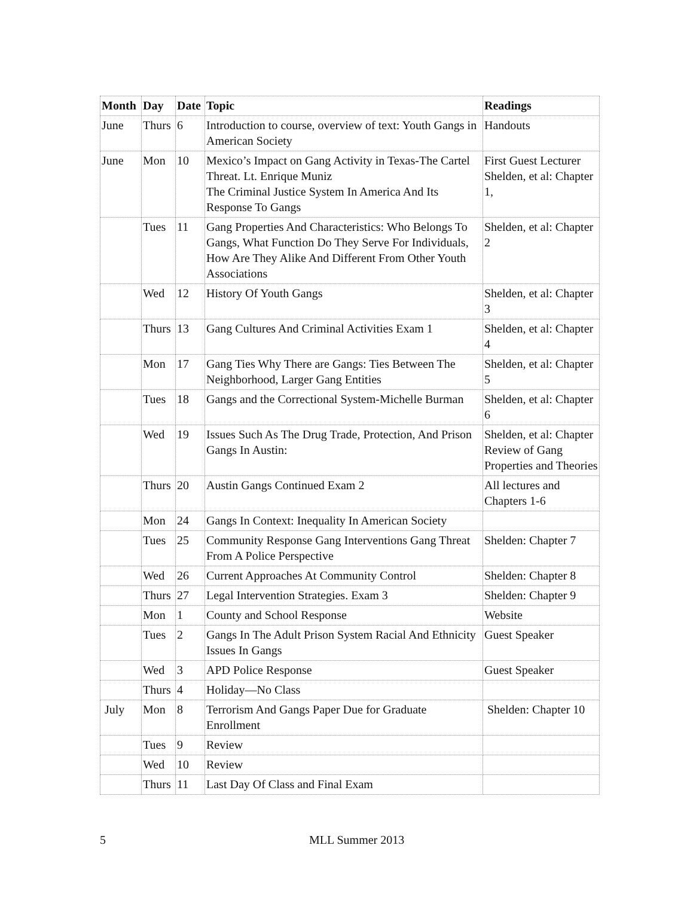| Month | Day | Date | Topic | Readings |
| --- | --- | --- | --- | --- |
| June | Thurs | 6 | Introduction to course, overview of text: Youth Gangs in American Society | Handouts |
| June | Mon | 10 | Mexico’s Impact on Gang Activity in Texas-The Cartel Threat. Lt. Enrique Muniz The Criminal Justice System In America And Its Response To Gangs | First Guest Lecturer Shelden, et al: Chapter 1, |
| | Tues | 11 | Gang Properties And Characteristics: Who Belongs To Gangs, What Function Do They Serve For Individuals, How Are They Alike And Different From Other Youth Associations | Shelden, et al: Chapter 2 |
| | Wed | 12 | History Of Youth Gangs | Shelden, et al: Chapter 3 |
| | Thurs | 13 | Gang Cultures And Criminal Activities Exam 1 | Shelden, et al: Chapter 4 |
| | Mon | 17 | Gang Ties Why There are Gangs: Ties Between The Neighborhood, Larger Gang Entities | Shelden, et al: Chapter 5 |
| | Tues | 18 | Gangs and the Correctional System-Michelle Burman | Shelden, et al: Chapter 6 |
| | Wed | 19 | Issues Such As The Drug Trade, Protection, And Prison Gangs In Austin: | Shelden, et al: Chapter Review of Gang Properties and Theories |
| | Thurs | 20 | Austin Gangs Continued Exam 2 | All lectures and Chapters 1-6 |
| | Mon | 24 | Gangs In Context: Inequality In American Society | |
| | Tues | 25 | Community Response Gang Interventions Gang Threat From A Police Perspective | Shelden: Chapter 7 |
| | Wed | 26 | Current Approaches At Community Control | Shelden: Chapter 8 |
| | Thurs | 27 | Legal Intervention Strategies. Exam 3 | Shelden: Chapter 9 |
| | Mon | 1 | County and School Response | Website |
| | Tues | 2 | Gangs In The Adult Prison System Racial And Ethnicity Issues In Gangs | Guest Speaker |
| | Wed | 3 | APD Police Response | Guest Speaker |
| | Thurs | 4 | Holiday—No Class | |
| July | Mon | 8 | Terrorism And Gangs Paper Due for Graduate Enrollment | Shelden: Chapter 10 |
| | Tues | 9 | Review | |
| | Wed | 10 | Review | |
| | Thurs | 11 | Last Day Of Class and Final Exam | |
5 MLL Summer 2013